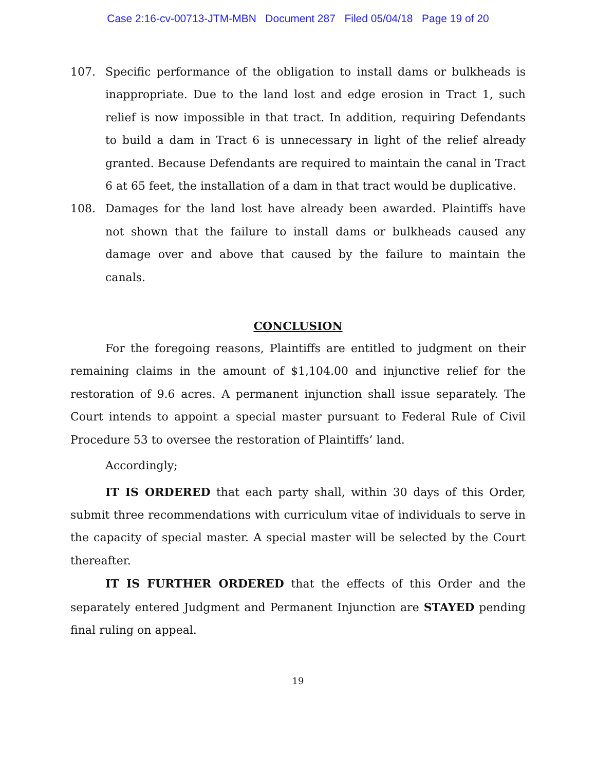Case 2:16-cv-00713-JTM-MBN Document 287 Filed 05/04/18 Page 19 of 20
107. Specific performance of the obligation to install dams or bulkheads is inappropriate. Due to the land lost and edge erosion in Tract 1, such relief is now impossible in that tract. In addition, requiring Defendants to build a dam in Tract 6 is unnecessary in light of the relief already granted. Because Defendants are required to maintain the canal in Tract 6 at 65 feet, the installation of a dam in that tract would be duplicative.
108. Damages for the land lost have already been awarded. Plaintiffs have not shown that the failure to install dams or bulkheads caused any damage over and above that caused by the failure to maintain the canals.
CONCLUSION
For the foregoing reasons, Plaintiffs are entitled to judgment on their remaining claims in the amount of $1,104.00 and injunctive relief for the restoration of 9.6 acres. A permanent injunction shall issue separately. The Court intends to appoint a special master pursuant to Federal Rule of Civil Procedure 53 to oversee the restoration of Plaintiffs’ land.
Accordingly;
IT IS ORDERED that each party shall, within 30 days of this Order, submit three recommendations with curriculum vitae of individuals to serve in the capacity of special master. A special master will be selected by the Court thereafter.
IT IS FURTHER ORDERED that the effects of this Order and the separately entered Judgment and Permanent Injunction are STAYED pending final ruling on appeal.
19